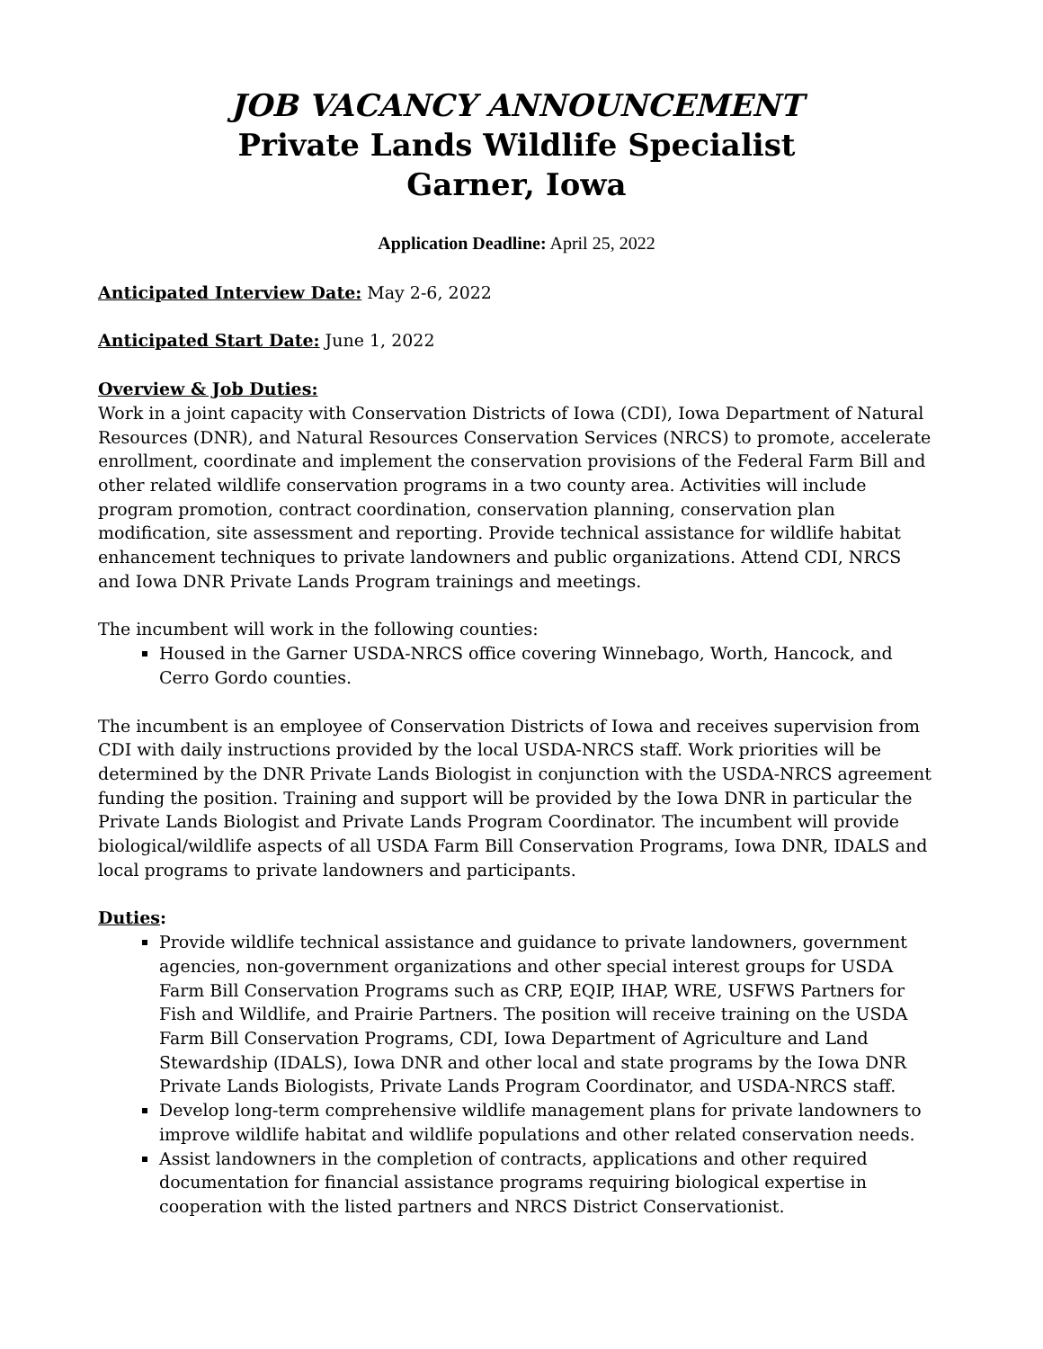JOB VACANCY ANNOUNCEMENT
Private Lands Wildlife Specialist
Garner, Iowa
Application Deadline: April 25, 2022
Anticipated Interview Date: May 2-6, 2022
Anticipated Start Date: June 1, 2022
Overview & Job Duties:
Work in a joint capacity with Conservation Districts of Iowa (CDI), Iowa Department of Natural Resources (DNR), and Natural Resources Conservation Services (NRCS) to promote, accelerate enrollment, coordinate and implement the conservation provisions of the Federal Farm Bill and other related wildlife conservation programs in a two county area. Activities will include program promotion, contract coordination, conservation planning, conservation plan modification, site assessment and reporting. Provide technical assistance for wildlife habitat enhancement techniques to private landowners and public organizations. Attend CDI, NRCS and Iowa DNR Private Lands Program trainings and meetings.
The incumbent will work in the following counties:
Housed in the Garner USDA-NRCS office covering Winnebago, Worth, Hancock, and Cerro Gordo counties.
The incumbent is an employee of Conservation Districts of Iowa and receives supervision from CDI with daily instructions provided by the local USDA-NRCS staff. Work priorities will be determined by the DNR Private Lands Biologist in conjunction with the USDA-NRCS agreement funding the position. Training and support will be provided by the Iowa DNR in particular the Private Lands Biologist and Private Lands Program Coordinator. The incumbent will provide biological/wildlife aspects of all USDA Farm Bill Conservation Programs, Iowa DNR, IDALS and local programs to private landowners and participants.
Duties:
Provide wildlife technical assistance and guidance to private landowners, government agencies, non-government organizations and other special interest groups for USDA Farm Bill Conservation Programs such as CRP, EQIP, IHAP, WRE, USFWS Partners for Fish and Wildlife, and Prairie Partners. The position will receive training on the USDA Farm Bill Conservation Programs, CDI, Iowa Department of Agriculture and Land Stewardship (IDALS), Iowa DNR and other local and state programs by the Iowa DNR Private Lands Biologists, Private Lands Program Coordinator, and USDA-NRCS staff.
Develop long-term comprehensive wildlife management plans for private landowners to improve wildlife habitat and wildlife populations and other related conservation needs.
Assist landowners in the completion of contracts, applications and other required documentation for financial assistance programs requiring biological expertise in cooperation with the listed partners and NRCS District Conservationist.